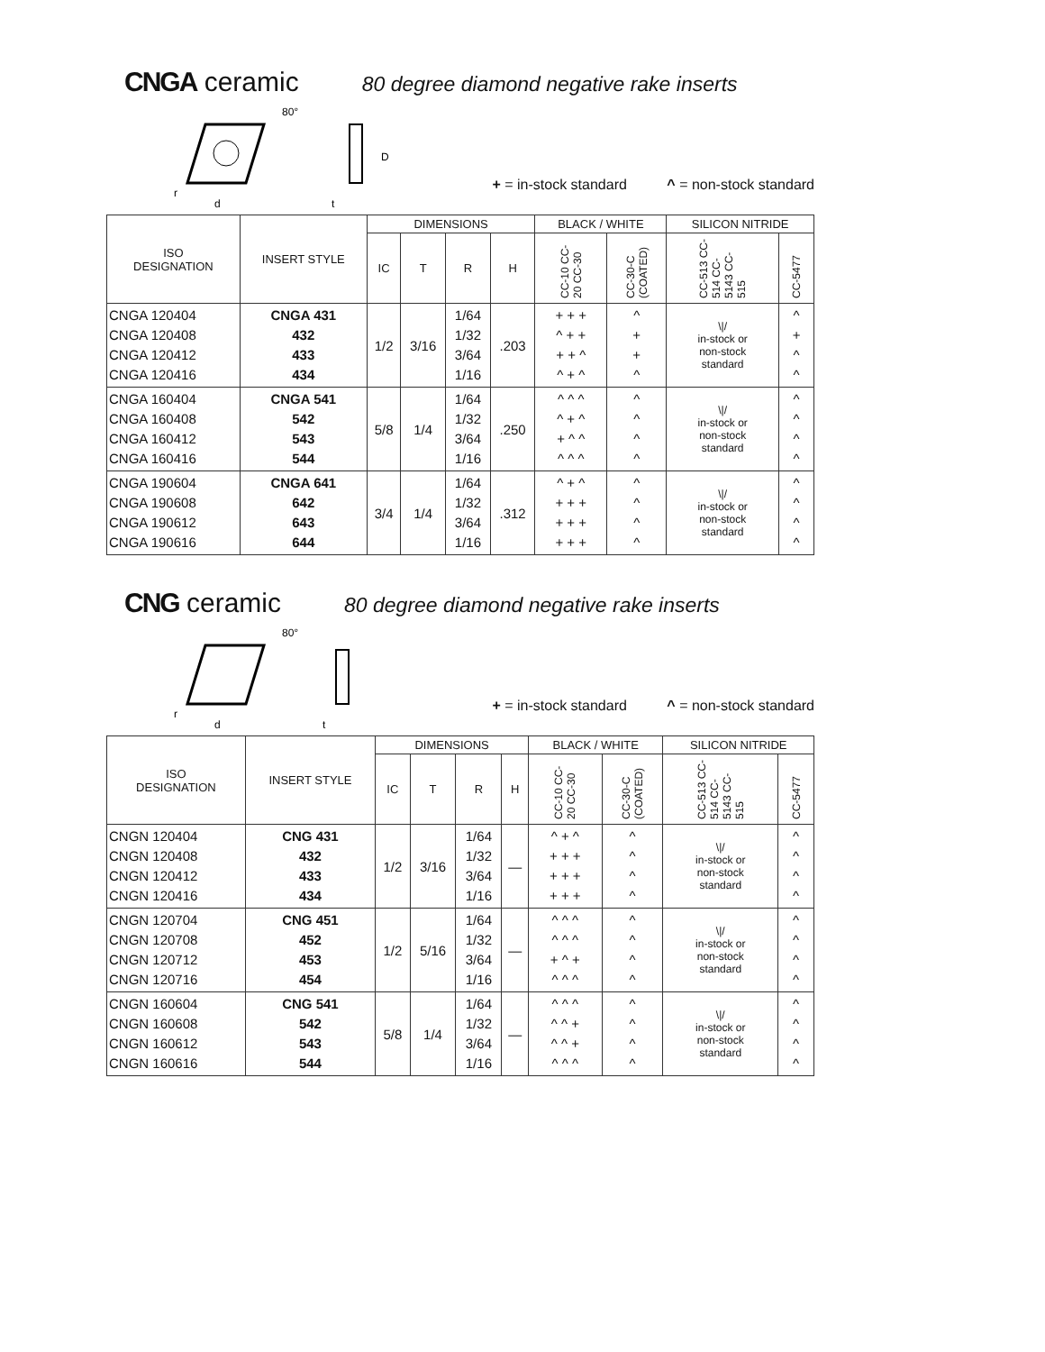CNGA ceramic 80 degree diamond negative rake inserts
80°
r
d
D
t
+ = in-stock standard ^ = non-stock standard
| ISO DESIGNATION | INSERT STYLE | DIMENSIONS | | | | BLACK / WHITE | | SILICON NITRIDE | |
| --- | --- | --- | --- | --- | --- | --- | --- | --- | --- |
| | | IC | T | R | H | CC-10 CC-20 CC-30 | CC-30-C (COATED) | CC-513 CC-514 CC-5143 CC-515 | CC-5477 |
| CNGA 120404 CNGA 120408 CNGA 120412 CNGA 120416 | CNGA 431 432 433 434 | 1/2 | 3/16 | 1/64 1/32 3/64 1/16 | .203 | + + + ^ + + + + ^ ^ + ^ | ^ + + ^ | \// in-stock or non-stock standard | ^ + ^ ^ |
| CNGA 160404 CNGA 160408 CNGA 160412 CNGA 160416 | CNGA 541 542 543 544 | 5/8 | 1/4 | 1/64 1/32 3/64 1/16 | .250 | ^ ^ ^ ^ + ^ + ^ ^ ^ ^ ^ | ^ ^ ^ ^ | \// in-stock or non-stock standard | ^ ^ ^ ^ |
| CNGA 190604 CNGA 190608 CNGA 190612 CNGA 190616 | CNGA 641 642 643 644 | 3/4 | 1/4 | 1/64 1/32 3/64 1/16 | .312 | ^ + ^ + + + + + + + + + | ^ ^ ^ ^ | \// in-stock or non-stock standard | ^ ^ ^ ^ |
CNG ceramic 80 degree diamond negative rake inserts
80°
r
d
t
+ = in-stock standard ^ = non-stock standard
| ISO DESIGNATION | INSERT STYLE | DIMENSIONS | | | | BLACK / WHITE | | SILICON NITRIDE | |
| --- | --- | --- | --- | --- | --- | --- | --- | --- | --- |
| | | IC | T | R | H | CC-10 CC-20 CC-30 | CC-30-C (COATED) | CC-513 CC-514 CC-5143 CC-515 | CC-5477 |
| CNGN 120404 CNGN 120408 CNGN 120412 CNGN 120416 | CNG 431 432 433 434 | 1/2 | 3/16 | 1/64 1/32 3/64 1/16 | — | ^ + ^ + + + + + + + + + | ^ ^ ^ ^ | \// in-stock or non-stock standard | ^ ^ ^ ^ |
| CNGN 120704 CNGN 120708 CNGN 120712 CNGN 120716 | CNG 451 452 453 454 | 1/2 | 5/16 | 1/64 1/32 3/64 1/16 | — | ^ ^ ^ ^ ^ ^ + ^ + ^ ^ ^ | ^ ^ ^ ^ | \// in-stock or non-stock standard | ^ ^ ^ ^ |
| CNGN 160604 CNGN 160608 CNGN 160612 CNGN 160616 | CNG 541 542 543 544 | 5/8 | 1/4 | 1/64 1/32 3/64 1/16 | — | ^ ^ ^ ^ ^ + ^ ^ + ^ ^ ^ | ^ ^ ^ ^ | \// in-stock or non-stock standard | ^ ^ ^ ^ |